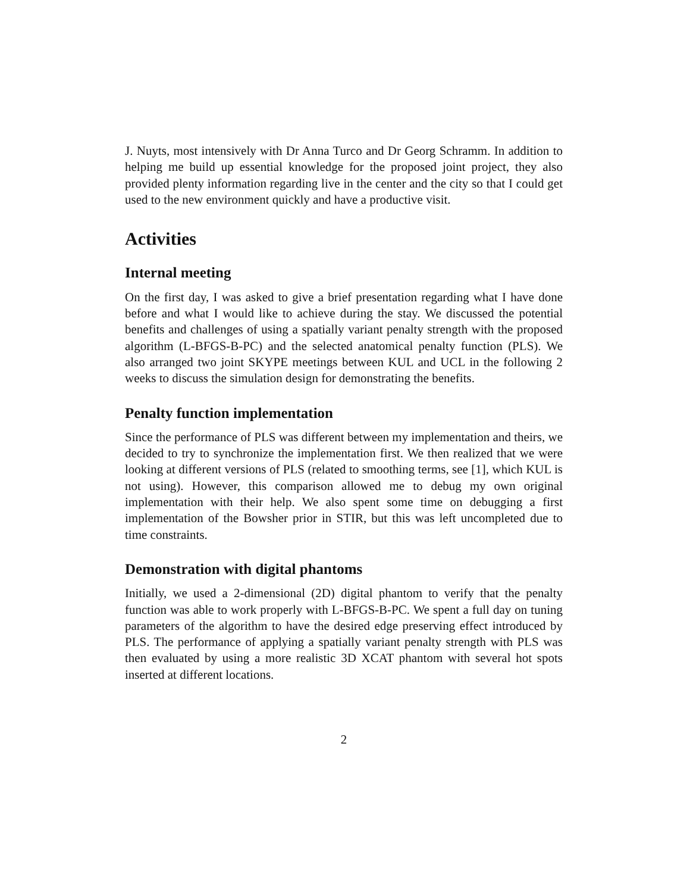J. Nuyts, most intensively with Dr Anna Turco and Dr Georg Schramm. In addition to helping me build up essential knowledge for the proposed joint project, they also provided plenty information regarding live in the center and the city so that I could get used to the new environment quickly and have a productive visit.
Activities
Internal meeting
On the first day, I was asked to give a brief presentation regarding what I have done before and what I would like to achieve during the stay. We discussed the potential benefits and challenges of using a spatially variant penalty strength with the proposed algorithm (L-BFGS-B-PC) and the selected anatomical penalty function (PLS). We also arranged two joint SKYPE meetings between KUL and UCL in the following 2 weeks to discuss the simulation design for demonstrating the benefits.
Penalty function implementation
Since the performance of PLS was different between my implementation and theirs, we decided to try to synchronize the implementation first. We then realized that we were looking at different versions of PLS (related to smoothing terms, see [1], which KUL is not using). However, this comparison allowed me to debug my own original implementation with their help. We also spent some time on debugging a first implementation of the Bowsher prior in STIR, but this was left uncompleted due to time constraints.
Demonstration with digital phantoms
Initially, we used a 2-dimensional (2D) digital phantom to verify that the penalty function was able to work properly with L-BFGS-B-PC. We spent a full day on tuning parameters of the algorithm to have the desired edge preserving effect introduced by PLS. The performance of applying a spatially variant penalty strength with PLS was then evaluated by using a more realistic 3D XCAT phantom with several hot spots inserted at different locations.
2